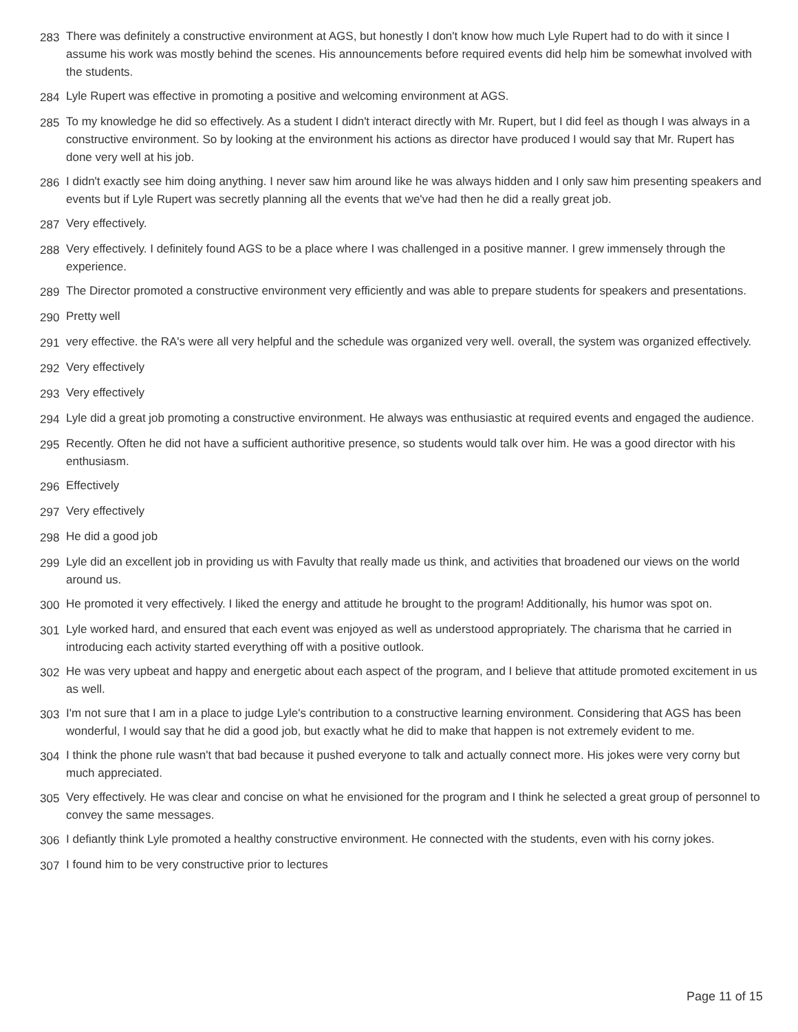| 283 | There was definitely a constructive environment at AGS, but honestly I don't know how much Lyle Rupert had to do with it since I assume his work was mostly behind the scenes. His announcements before required events did help him be somewhat involved with the students. |
| 284 | Lyle Rupert was effective in promoting a positive and welcoming environment at AGS. |
| 285 | To my knowledge he did so effectively. As a student I didn't interact directly with Mr. Rupert, but I did feel as though I was always in a constructive environment. So by looking at the environment his actions as director have produced I would say that Mr. Rupert has done very well at his job. |
| 286 | I didn't exactly see him doing anything. I never saw him around like he was always hidden and I only saw him presenting speakers and events but if Lyle Rupert was secretly planning all the events that we've had then he did a really great job. |
| 287 | Very effectively. |
| 288 | Very effectively. I definitely found AGS to be a place where I was challenged in a positive manner. I grew immensely through the experience. |
| 289 | The Director promoted a constructive environment very efficiently and was able to prepare students for speakers and presentations. |
| 290 | Pretty well |
| 291 | very effective. the RA's were all very helpful and the schedule was organized very well. overall, the system was organized effectively. |
| 292 | Very effectively |
| 293 | Very effectively |
| 294 | Lyle did a great job promoting a constructive environment. He always was enthusiastic at required events and engaged the audience. |
| 295 | Recently. Often he did not have a sufficient authoritive presence, so students would talk over him. He was a good director with his enthusiasm. |
| 296 | Effectively |
| 297 | Very effectively |
| 298 | He did a good job |
| 299 | Lyle did an excellent job in providing us with Favulty that really made us think, and activities that broadened our views on the world around us. |
| 300 | He promoted it very effectively. I liked the energy and attitude he brought to the program! Additionally, his humor was spot on. |
| 301 | Lyle worked hard, and ensured that each event was enjoyed as well as understood appropriately. The charisma that he carried in introducing each activity started everything off with a positive outlook. |
| 302 | He was very upbeat and happy and energetic about each aspect of the program, and I believe that attitude promoted excitement in us as well. |
| 303 | I'm not sure that I am in a place to judge Lyle's contribution to a constructive learning environment. Considering that AGS has been wonderful, I would say that he did a good job, but exactly what he did to make that happen is not extremely evident to me. |
| 304 | I think the phone rule wasn't that bad because it pushed everyone to talk and actually connect more. His jokes were very corny but much appreciated. |
| 305 | Very effectively. He was clear and concise on what he envisioned for the program and I think he selected a great group of personnel to convey the same messages. |
| 306 | I defiantly think Lyle promoted a healthy constructive environment. He connected with the students, even with his corny jokes. |
| 307 | I found him to be very constructive prior to lectures |
Page 11 of 15